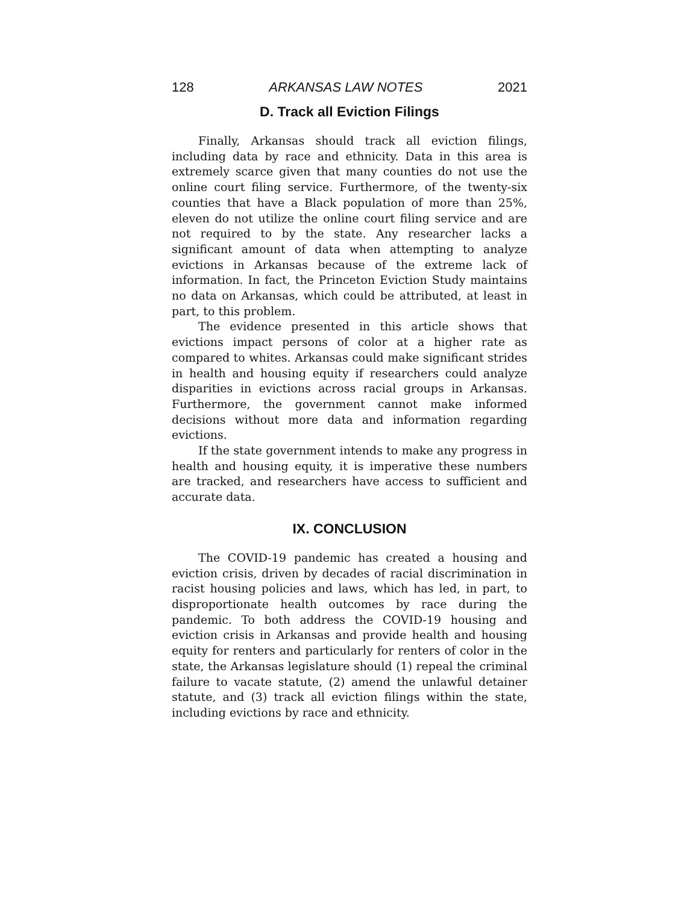128 ARKANSAS LAW NOTES 2021
D. Track all Eviction Filings
Finally, Arkansas should track all eviction filings, including data by race and ethnicity. Data in this area is extremely scarce given that many counties do not use the online court filing service. Furthermore, of the twenty-six counties that have a Black population of more than 25%, eleven do not utilize the online court filing service and are not required to by the state. Any researcher lacks a significant amount of data when attempting to analyze evictions in Arkansas because of the extreme lack of information. In fact, the Princeton Eviction Study maintains no data on Arkansas, which could be attributed, at least in part, to this problem.
The evidence presented in this article shows that evictions impact persons of color at a higher rate as compared to whites. Arkansas could make significant strides in health and housing equity if researchers could analyze disparities in evictions across racial groups in Arkansas. Furthermore, the government cannot make informed decisions without more data and information regarding evictions.
If the state government intends to make any progress in health and housing equity, it is imperative these numbers are tracked, and researchers have access to sufficient and accurate data.
IX. CONCLUSION
The COVID-19 pandemic has created a housing and eviction crisis, driven by decades of racial discrimination in racist housing policies and laws, which has led, in part, to disproportionate health outcomes by race during the pandemic. To both address the COVID-19 housing and eviction crisis in Arkansas and provide health and housing equity for renters and particularly for renters of color in the state, the Arkansas legislature should (1) repeal the criminal failure to vacate statute, (2) amend the unlawful detainer statute, and (3) track all eviction filings within the state, including evictions by race and ethnicity.